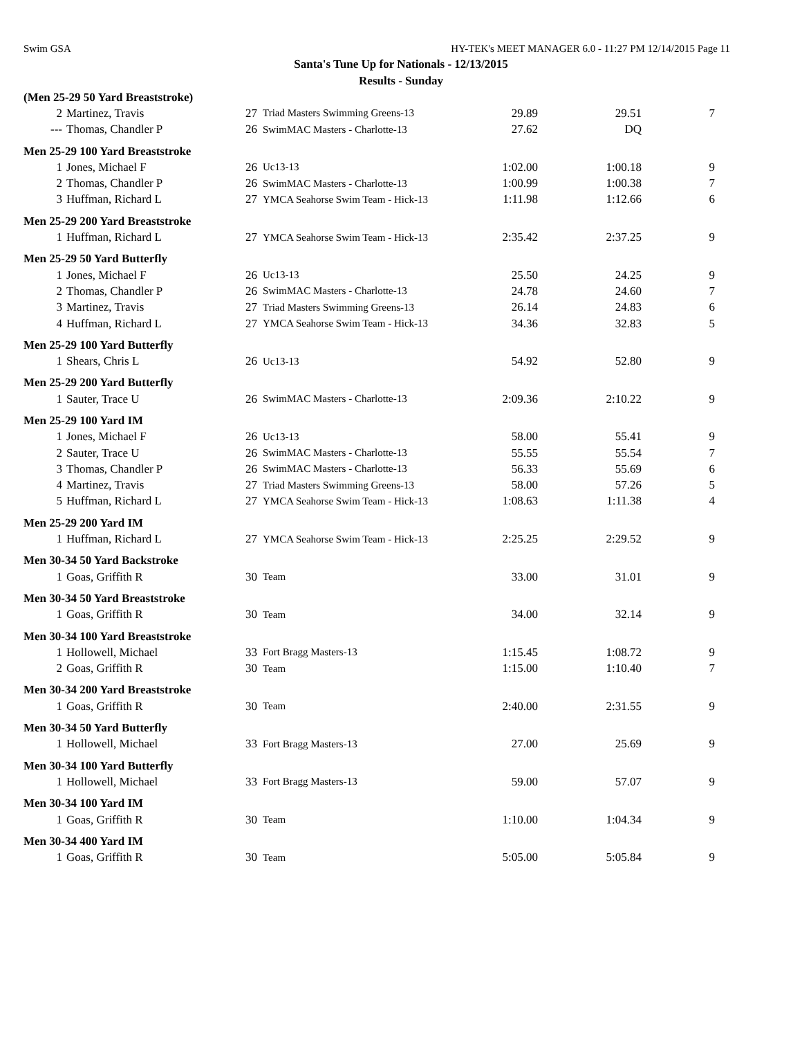Swim GSA HY-TEK's MEET MANAGER 6.0 - 11:27 PM 12/14/2015 Page 11
Santa's Tune Up for Nationals - 12/13/2015
Results - Sunday
| (Men 25-29 50 Yard Breaststroke) | | | | | | |
| 2 | Martinez, Travis | 27 | Triad Masters Swimming Greens-13 | 29.89 | 29.51 | 7 |
| --- | Thomas, Chandler P | 26 | SwimMAC Masters - Charlotte-13 | 27.62 | DQ | |
| Men 25-29 100 Yard Breaststroke | | | | | | |
| 1 | Jones, Michael F | 26 | Uc13-13 | 1:02.00 | 1:00.18 | 9 |
| 2 | Thomas, Chandler P | 26 | SwimMAC Masters - Charlotte-13 | 1:00.99 | 1:00.38 | 7 |
| 3 | Huffman, Richard L | 27 | YMCA Seahorse Swim Team - Hick-13 | 1:11.98 | 1:12.66 | 6 |
| Men 25-29 200 Yard Breaststroke | | | | | | |
| 1 | Huffman, Richard L | 27 | YMCA Seahorse Swim Team - Hick-13 | 2:35.42 | 2:37.25 | 9 |
| Men 25-29 50 Yard Butterfly | | | | | | |
| 1 | Jones, Michael F | 26 | Uc13-13 | 25.50 | 24.25 | 9 |
| 2 | Thomas, Chandler P | 26 | SwimMAC Masters - Charlotte-13 | 24.78 | 24.60 | 7 |
| 3 | Martinez, Travis | 27 | Triad Masters Swimming Greens-13 | 26.14 | 24.83 | 6 |
| 4 | Huffman, Richard L | 27 | YMCA Seahorse Swim Team - Hick-13 | 34.36 | 32.83 | 5 |
| Men 25-29 100 Yard Butterfly | | | | | | |
| 1 | Shears, Chris L | 26 | Uc13-13 | 54.92 | 52.80 | 9 |
| Men 25-29 200 Yard Butterfly | | | | | | |
| 1 | Sauter, Trace U | 26 | SwimMAC Masters - Charlotte-13 | 2:09.36 | 2:10.22 | 9 |
| Men 25-29 100 Yard IM | | | | | | |
| 1 | Jones, Michael F | 26 | Uc13-13 | 58.00 | 55.41 | 9 |
| 2 | Sauter, Trace U | 26 | SwimMAC Masters - Charlotte-13 | 55.55 | 55.54 | 7 |
| 3 | Thomas, Chandler P | 26 | SwimMAC Masters - Charlotte-13 | 56.33 | 55.69 | 6 |
| 4 | Martinez, Travis | 27 | Triad Masters Swimming Greens-13 | 58.00 | 57.26 | 5 |
| 5 | Huffman, Richard L | 27 | YMCA Seahorse Swim Team - Hick-13 | 1:08.63 | 1:11.38 | 4 |
| Men 25-29 200 Yard IM | | | | | | |
| 1 | Huffman, Richard L | 27 | YMCA Seahorse Swim Team - Hick-13 | 2:25.25 | 2:29.52 | 9 |
| Men 30-34 50 Yard Backstroke | | | | | | |
| 1 | Goas, Griffith R | 30 | Team | 33.00 | 31.01 | 9 |
| Men 30-34 50 Yard Breaststroke | | | | | | |
| 1 | Goas, Griffith R | 30 | Team | 34.00 | 32.14 | 9 |
| Men 30-34 100 Yard Breaststroke | | | | | | |
| 1 | Hollowell, Michael | 33 | Fort Bragg Masters-13 | 1:15.45 | 1:08.72 | 9 |
| 2 | Goas, Griffith R | 30 | Team | 1:15.00 | 1:10.40 | 7 |
| Men 30-34 200 Yard Breaststroke | | | | | | |
| 1 | Goas, Griffith R | 30 | Team | 2:40.00 | 2:31.55 | 9 |
| Men 30-34 50 Yard Butterfly | | | | | | |
| 1 | Hollowell, Michael | 33 | Fort Bragg Masters-13 | 27.00 | 25.69 | 9 |
| Men 30-34 100 Yard Butterfly | | | | | | |
| 1 | Hollowell, Michael | 33 | Fort Bragg Masters-13 | 59.00 | 57.07 | 9 |
| Men 30-34 100 Yard IM | | | | | | |
| 1 | Goas, Griffith R | 30 | Team | 1:10.00 | 1:04.34 | 9 |
| Men 30-34 400 Yard IM | | | | | | |
| 1 | Goas, Griffith R | 30 | Team | 5:05.00 | 5:05.84 | 9 |